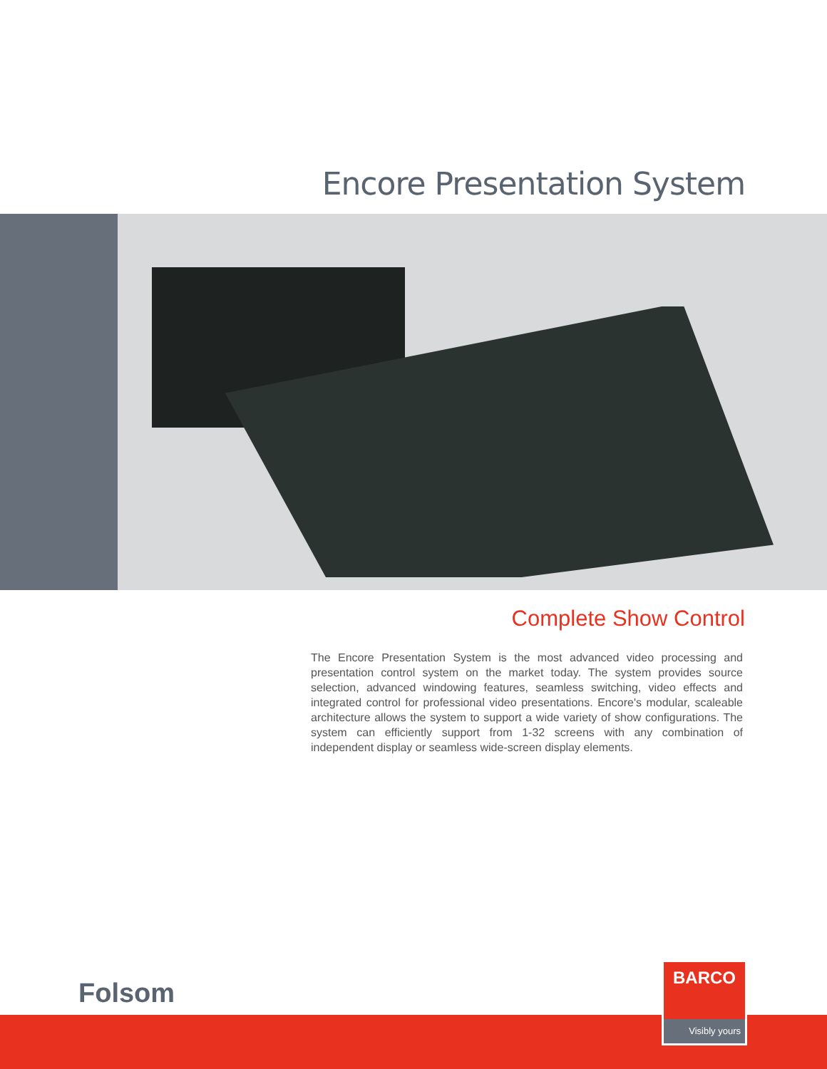Encore Presentation System
Complete Show Control
The Encore Presentation System is the most advanced video processing and presentation control system on the market today. The system provides source selection, advanced windowing features, seamless switching, video effects and integrated control for professional video presentations. Encore's modular, scaleable architecture allows the system to support a wide variety of show configurations. The system can efficiently support from 1-32 screens with any combination of independent display or seamless wide-screen display elements.
Folsom
BARCO
Visibly yours